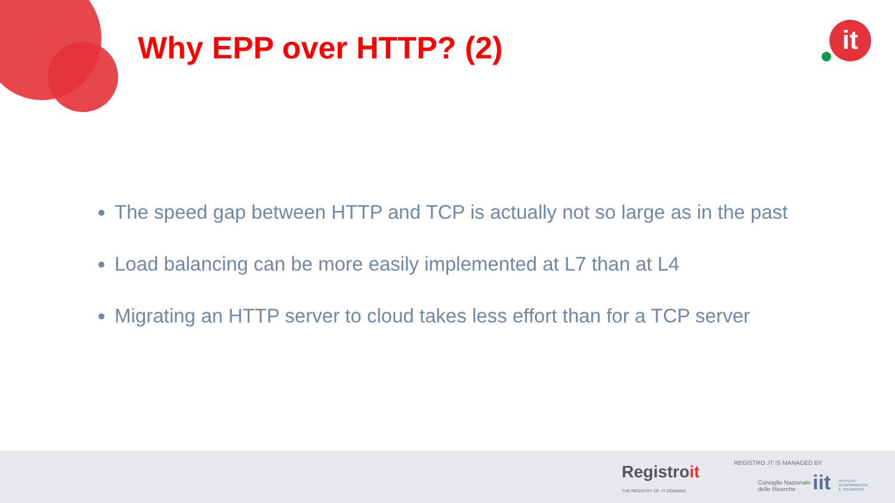Why EPP over HTTP? (2) it
The speed gap between HTTP and TCP is actually not so large as in the past
Load balancing can be more easily implemented at L7 than at L4
Migrating an HTTP server to cloud takes less effort than for a TCP server
Registroit
THE REGISTRY OF .IT DOMAINS
REGISTRO .IT IS MANAGED BY
Consiglio Nazionale
delle Ricerche
iit
ISTITUTO
DI INFORMATICA
E TELEMATICA